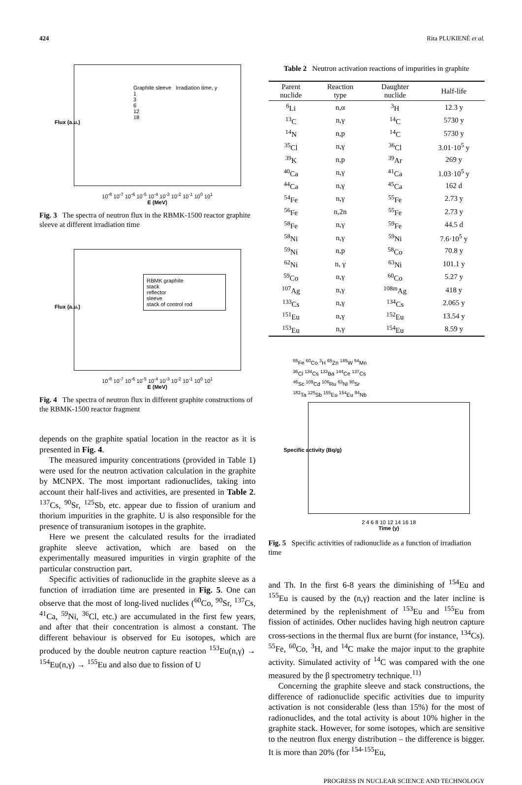424 Rita PLUKIENĖ et al.
Graphite sleeve Irradiation time, y
1
3
6
12
18
10<sup>-8</sup> 10<sup>-7</sup> 10<sup>-6</sup> 10<sup>-5</sup> 10<sup>-4</sup> 10<sup>-3</sup> 10<sup>-2</sup> 10<sup>-1</sup> 10<sup>0</sup> 10<sup>1</sup>
E (MeV)
Flux (a.u.)
Fig. 3 The spectra of neutron flux in the RBMK-1500 reactor graphite sleeve at different irradiation time
RBMK graphite
stack
reflector
sleeve
stack of control rod
10<sup>-8</sup> 10<sup>-7</sup> 10<sup>-6</sup> 10<sup>-5</sup> 10<sup>-4</sup> 10<sup>-3</sup> 10<sup>-2</sup> 10<sup>-1</sup> 10<sup>0</sup> 10<sup>1</sup>
E (MeV)
Flux (a.u.)
Fig. 4 The spectra of neutron flux in different graphite constructions of the RBMK-1500 reactor fragment
depends on the graphite spatial location in the reactor as it is presented in Fig. 4.
The measured impurity concentrations (provided in Table 1) were used for the neutron activation calculation in the graphite by MCNPX. The most important radionuclides, taking into account their half-lives and activities, are presented in Table 2. <sup>137</sup>Cs, <sup>90</sup>Sr, <sup>125</sup>Sb, etc. appear due to fission of uranium and thorium impurities in the graphite. U is also responsible for the presence of transuranium isotopes in the graphite.
Here we present the calculated results for the irradiated graphite sleeve activation, which are based on the experimentally measured impurities in virgin graphite of the particular construction part.
Specific activities of radionuclide in the graphite sleeve as a function of irradiation time are presented in Fig. 5. One can observe that the most of long-lived nuclides (<sup>60</sup>Co, <sup>90</sup>Sr, <sup>137</sup>Cs, <sup>41</sup>Ca, <sup>59</sup>Ni, <sup>36</sup>Cl, etc.) are accumulated in the first few years, and after that their concentration is almost a constant. The different behaviour is observed for Eu isotopes, which are produced by the double neutron capture reaction <sup>153</sup>Eu(n,γ) → <sup>154</sup>Eu(n,γ) → <sup>155</sup>Eu and also due to fission of U
Table 2 Neutron activation reactions of impurities in graphite
| Parent nuclide | Reaction type | Daughter nuclide | Half-life |
| --- | --- | --- | --- |
| <sup>6</sup>Li | n,α | <sup>3</sup>H | 12.3 y |
| <sup>13</sup>C | n,γ | <sup>14</sup>C | 5730 y |
| <sup>14</sup>N | n,p | <sup>14</sup>C | 5730 y |
| <sup>35</sup>Cl | n,γ | <sup>36</sup>Cl | 3.01·10<sup>5</sup> y |
| <sup>39</sup>K | n,p | <sup>39</sup>Ar | 269 y |
| <sup>40</sup>Ca | n,γ | <sup>41</sup>Ca | 1.03·10<sup>5</sup> y |
| <sup>44</sup>Ca | n,γ | <sup>45</sup>Ca | 162 d |
| <sup>54</sup>Fe | n,γ | <sup>55</sup>Fe | 2.73 y |
| <sup>56</sup>Fe | n,2n | <sup>55</sup>Fe | 2.73 y |
| <sup>58</sup>Fe | n,γ | <sup>59</sup>Fe | 44.5 d |
| <sup>58</sup>Ni | n,γ | <sup>59</sup>Ni | 7.6·10<sup>5</sup> y |
| <sup>59</sup>Ni | n,p | <sup>58</sup>Co | 70.8 y |
| <sup>62</sup>Ni | n, γ | <sup>63</sup>Ni | 101.1 y |
| <sup>59</sup>Co | n,γ | <sup>60</sup>Co | 5.27 y |
| <sup>107</sup>Ag | n,γ | <sup>108m</sup>Ag | 418 y |
| <sup>133</sup>Cs | n,γ | <sup>134</sup>Cs | 2.065 y |
| <sup>151</sup>Eu | n,γ | <sup>152</sup>Eu | 13.54 y |
| <sup>153</sup>Eu | n,γ | <sup>154</sup>Eu | 8.59 y |
<sup>55</sup>Fe <sup>60</sup>Co <sup>3</sup>H <sup>65</sup>Zn <sup>185</sup>W <sup>54</sup>Mn
<sup>36</sup>Cl <sup>134</sup>Cs <sup>133</sup>Ba <sup>144</sup>Ce <sup>137</sup>Cs
<sup>46</sup>Sc <sup>109</sup>Cd <sup>106</sup>Ru <sup>63</sup>Ni <sup>90</sup>Sr
<sup>182</sup>Ta <sup>125</sup>Sb <sup>155</sup>Eu <sup>154</sup>Eu <sup>94</sup>Nb
2 4 6 8 10 12 14 16 18
Time (y)
Specific activity (Bq/g)
Fig. 5 Specific activities of radionuclide as a function of irradiation time
and Th. In the first 6-8 years the diminishing of <sup>154</sup>Eu and <sup>155</sup>Eu is caused by the (n,γ) reaction and the later incline is determined by the replenishment of <sup>153</sup>Eu and <sup>155</sup>Eu from fission of actinides. Other nuclides having high neutron capture cross-sections in the thermal flux are burnt (for instance, <sup>134</sup>Cs). <sup>55</sup>Fe, <sup>60</sup>Co, <sup>3</sup>H, and <sup>14</sup>C make the major input to the graphite activity. Simulated activity of <sup>14</sup>C was compared with the one measured by the β spectrometry technique.<sup>11)</sup>
Concerning the graphite sleeve and stack constructions, the difference of radionuclide specific activities due to impurity activation is not considerable (less than 15%) for the most of radionuclides, and the total activity is about 10% higher in the graphite stack. However, for some isotopes, which are sensitive to the neutron flux energy distribution – the difference is bigger. It is more than 20% (for <sup>154-155</sup>Eu,
PROGRESS IN NUCLEAR SCIENCE AND TECHNOLOGY